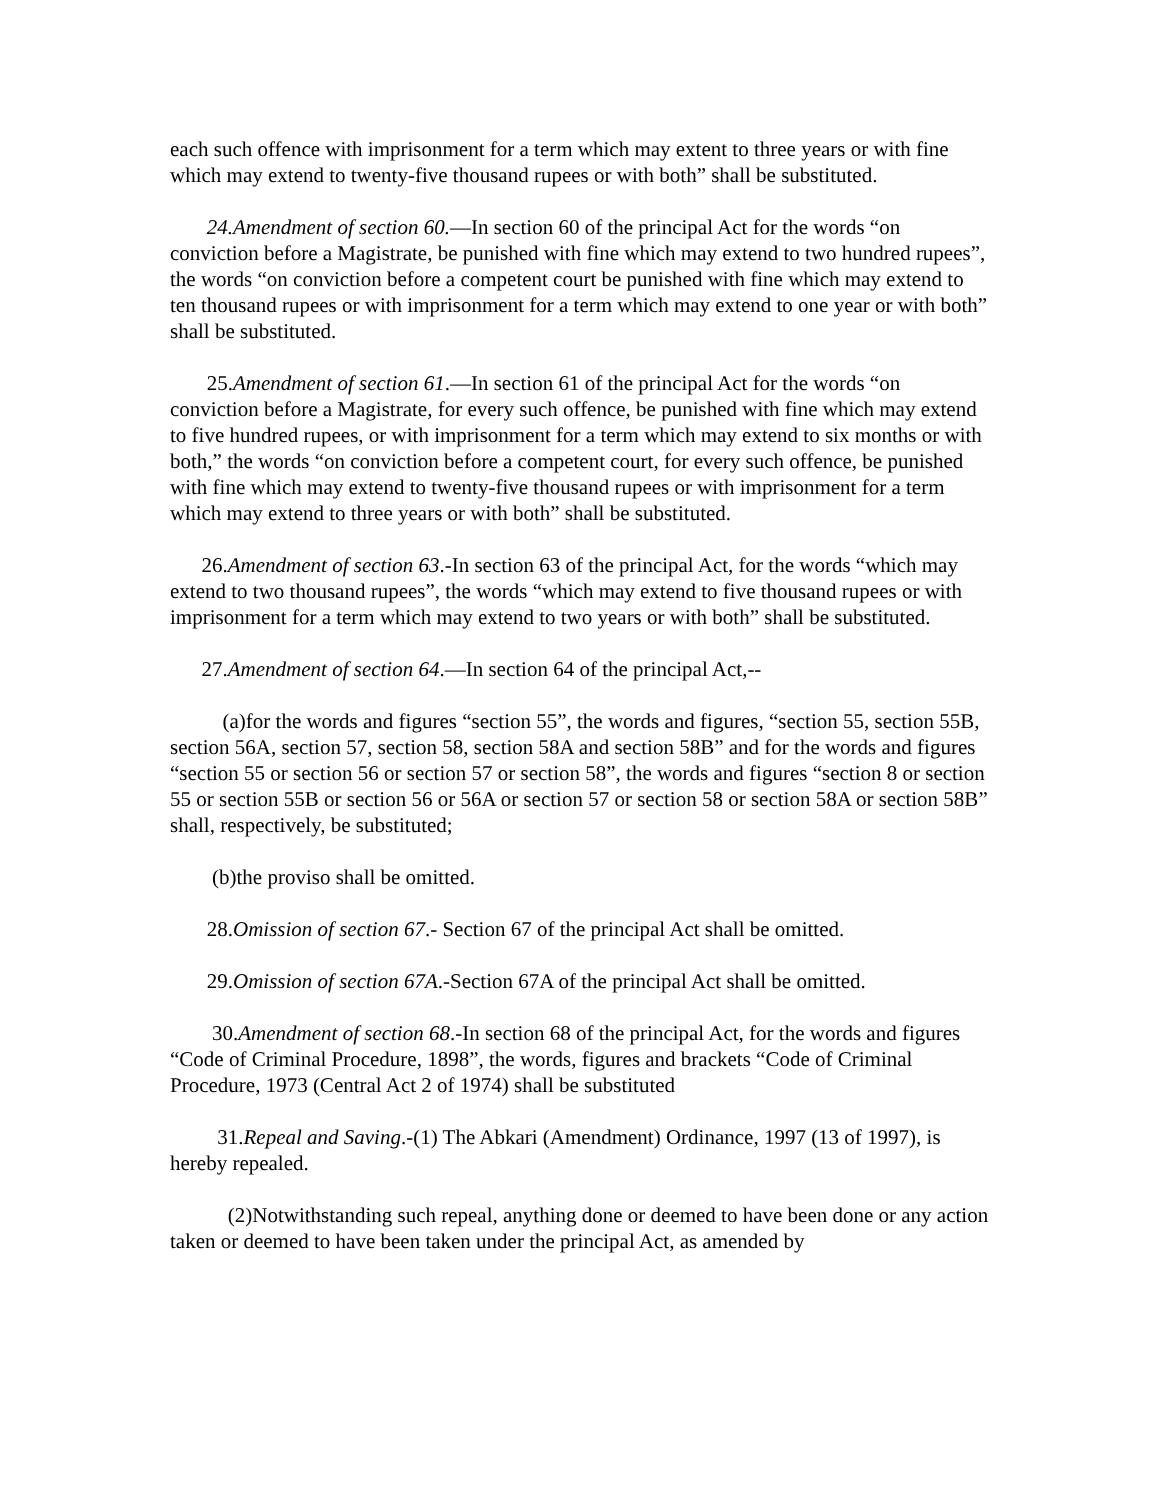each such offence with imprisonment for a term which may extent to three years or with fine which may extend to twenty-five thousand rupees or with both” shall be substituted.
24.Amendment of section 60.—In section 60 of the principal Act for the words “on conviction before a Magistrate, be punished with fine which may extend to two hundred rupees”, the words “on conviction before a competent court be punished with fine which may extend to ten thousand rupees or with imprisonment for a term which may extend to one year or with both” shall be substituted.
25.Amendment of section 61.—In section 61 of the principal Act for the words “on conviction before a Magistrate, for every such offence, be punished with fine which may extend to five hundred rupees, or with imprisonment for a term which may extend to six months or with both,” the words “on conviction before a competent court, for every such offence, be punished with fine which may extend to twenty-five thousand rupees or with imprisonment for a term which may extend to three years or with both” shall be substituted.
26.Amendment of section 63.-In section 63 of the principal Act, for the words “which may extend to two thousand rupees”, the words “which may extend to five thousand rupees or with imprisonment for a term which may extend to two years or with both” shall be substituted.
27.Amendment of section 64.—In section 64 of the principal Act,--
(a)for the words and figures “section 55”, the words and figures, “section 55, section 55B, section 56A, section 57, section 58, section 58A and section 58B” and for the words and figures “section 55 or section 56 or section 57 or section 58”, the words and figures “section 8 or section 55 or section 55B or section 56 or 56A or section 57 or section 58 or section 58A or section 58B” shall, respectively, be substituted;
(b)the proviso shall be omitted.
28.Omission of section 67.- Section 67 of the principal Act shall be omitted.
29.Omission of section 67A.-Section 67A of the principal Act shall be omitted.
30.Amendment of section 68.-In section 68 of the principal Act, for the words and figures “Code of Criminal Procedure, 1898”, the words, figures and brackets “Code of Criminal Procedure, 1973 (Central Act 2 of 1974) shall be substituted
31.Repeal and Saving.-(1) The Abkari (Amendment) Ordinance, 1997 (13 of 1997), is hereby repealed.
(2)Notwithstanding such repeal, anything done or deemed to have been done or any action taken or deemed to have been taken under the principal Act, as amended by